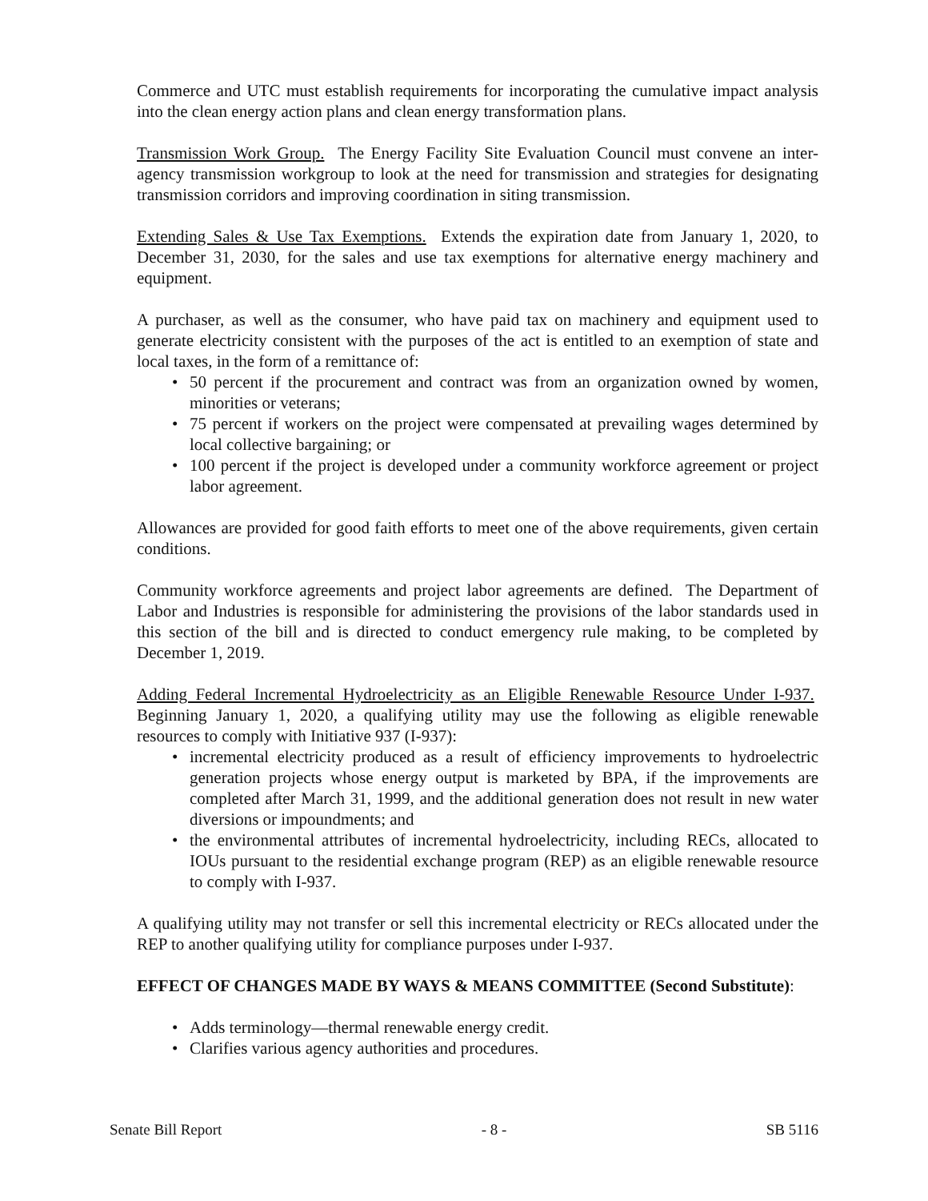Commerce and UTC must establish requirements for incorporating the cumulative impact analysis into the clean energy action plans and clean energy transformation plans.
Transmission Work Group. The Energy Facility Site Evaluation Council must convene an inter-agency transmission workgroup to look at the need for transmission and strategies for designating transmission corridors and improving coordination in siting transmission.
Extending Sales & Use Tax Exemptions. Extends the expiration date from January 1, 2020, to December 31, 2030, for the sales and use tax exemptions for alternative energy machinery and equipment.
A purchaser, as well as the consumer, who have paid tax on machinery and equipment used to generate electricity consistent with the purposes of the act is entitled to an exemption of state and local taxes, in the form of a remittance of:
• 50 percent if the procurement and contract was from an organization owned by women, minorities or veterans;
• 75 percent if workers on the project were compensated at prevailing wages determined by local collective bargaining; or
• 100 percent if the project is developed under a community workforce agreement or project labor agreement.
Allowances are provided for good faith efforts to meet one of the above requirements, given certain conditions.
Community workforce agreements and project labor agreements are defined. The Department of Labor and Industries is responsible for administering the provisions of the labor standards used in this section of the bill and is directed to conduct emergency rule making, to be completed by December 1, 2019.
Adding Federal Incremental Hydroelectricity as an Eligible Renewable Resource Under I-937. Beginning January 1, 2020, a qualifying utility may use the following as eligible renewable resources to comply with Initiative 937 (I-937):
• incremental electricity produced as a result of efficiency improvements to hydroelectric generation projects whose energy output is marketed by BPA, if the improvements are completed after March 31, 1999, and the additional generation does not result in new water diversions or impoundments; and
• the environmental attributes of incremental hydroelectricity, including RECs, allocated to IOUs pursuant to the residential exchange program (REP) as an eligible renewable resource to comply with I-937.
A qualifying utility may not transfer or sell this incremental electricity or RECs allocated under the REP to another qualifying utility for compliance purposes under I-937.
EFFECT OF CHANGES MADE BY WAYS & MEANS COMMITTEE (Second Substitute):
• Adds terminology—thermal renewable energy credit.
• Clarifies various agency authorities and procedures.
Senate Bill Report - 8 - SB 5116